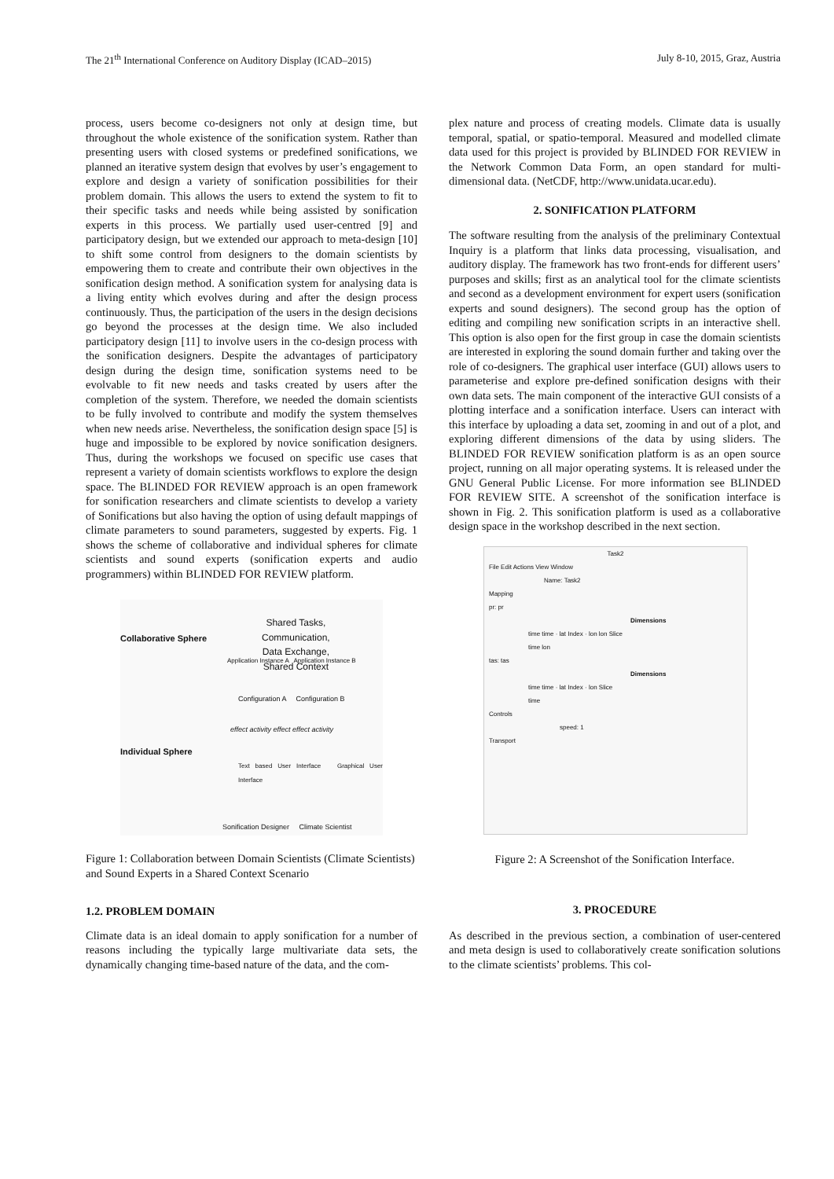The 21<sup>th</sup> International Conference on Auditory Display (ICAD–2015) July 8-10, 2015, Graz, Austria
process, users become co-designers not only at design time, but throughout the whole existence of the sonification system. Rather than presenting users with closed systems or predefined sonifications, we planned an iterative system design that evolves by user’s engagement to explore and design a variety of sonification possibilities for their problem domain. This allows the users to extend the system to fit to their specific tasks and needs while being assisted by sonification experts in this process. We partially used user-centred [9] and participatory design, but we extended our approach to meta-design [10] to shift some control from designers to the domain scientists by empowering them to create and contribute their own objectives in the sonification design method. A sonification system for analysing data is a living entity which evolves during and after the design process continuously. Thus, the participation of the users in the design decisions go beyond the processes at the design time. We also included participatory design [11] to involve users in the co-design process with the sonification designers. Despite the advantages of participatory design during the design time, sonification systems need to be evolvable to fit new needs and tasks created by users after the completion of the system. Therefore, we needed the domain scientists to be fully involved to contribute and modify the system themselves when new needs arise. Nevertheless, the sonification design space [5] is huge and impossible to be explored by novice sonification designers. Thus, during the workshops we focused on specific use cases that represent a variety of domain scientists workflows to explore the design space. The BLINDED FOR REVIEW approach is an open framework for sonification researchers and climate scientists to develop a variety of Sonifications but also having the option of using default mappings of climate parameters to sound parameters, suggested by experts. Fig. 1 shows the scheme of collaborative and individual spheres for climate scientists and sound experts (sonification experts and audio programmers) within BLINDED FOR REVIEW platform.
Collaborative Sphere
Shared Tasks,
Communication,
Data Exchange,
Shared Context
Application Instance A Application Instance B
Configuration A Configuration B
effect activity effect effect activity
Individual Sphere
Text based User Interface Graphical User Interface
Sonification Designer Climate Scientist
Figure 1: Collaboration between Domain Scientists (Climate Scientists) and Sound Experts in a Shared Context Scenario
1.2. PROBLEM DOMAIN
Climate data is an ideal domain to apply sonification for a number of reasons including the typically large multivariate data sets, the dynamically changing time-based nature of the data, and the com-
plex nature and process of creating models. Climate data is usually temporal, spatial, or spatio-temporal. Measured and modelled climate data used for this project is provided by BLINDED FOR REVIEW in the Network Common Data Form, an open standard for multi-dimensional data. (NetCDF, http://www.unidata.ucar.edu).
2. SONIFICATION PLATFORM
The software resulting from the analysis of the preliminary Contextual Inquiry is a platform that links data processing, visualisation, and auditory display. The framework has two front-ends for different users’ purposes and skills; first as an analytical tool for the climate scientists and second as a development environment for expert users (sonification experts and sound designers). The second group has the option of editing and compiling new sonification scripts in an interactive shell. This option is also open for the first group in case the domain scientists are interested in exploring the sound domain further and taking over the role of co-designers. The graphical user interface (GUI) allows users to parameterise and explore pre-defined sonification designs with their own data sets. The main component of the interactive GUI consists of a plotting interface and a sonification interface. Users can interact with this interface by uploading a data set, zooming in and out of a plot, and exploring different dimensions of the data by using sliders. The BLINDED FOR REVIEW sonification platform is as an open source project, running on all major operating systems. It is released under the GNU General Public License. For more information see BLINDED FOR REVIEW SITE. A screenshot of the sonification interface is shown in Fig. 2. This sonification platform is used as a collaborative design space in the workshop described in the next section.
Task2
File Edit Actions View Window
Name: Task2
Mapping
pr: pr
Dimensions
time time · lat Index · lon lon Slice
time lon
tas: tas
Dimensions
time time · lat Index · lon Slice
time
Controls
speed: 1
Transport
Figure 2: A Screenshot of the Sonification Interface.
3. PROCEDURE
As described in the previous section, a combination of user-centered and meta design is used to collaboratively create sonification solutions to the climate scientists’ problems. This col-